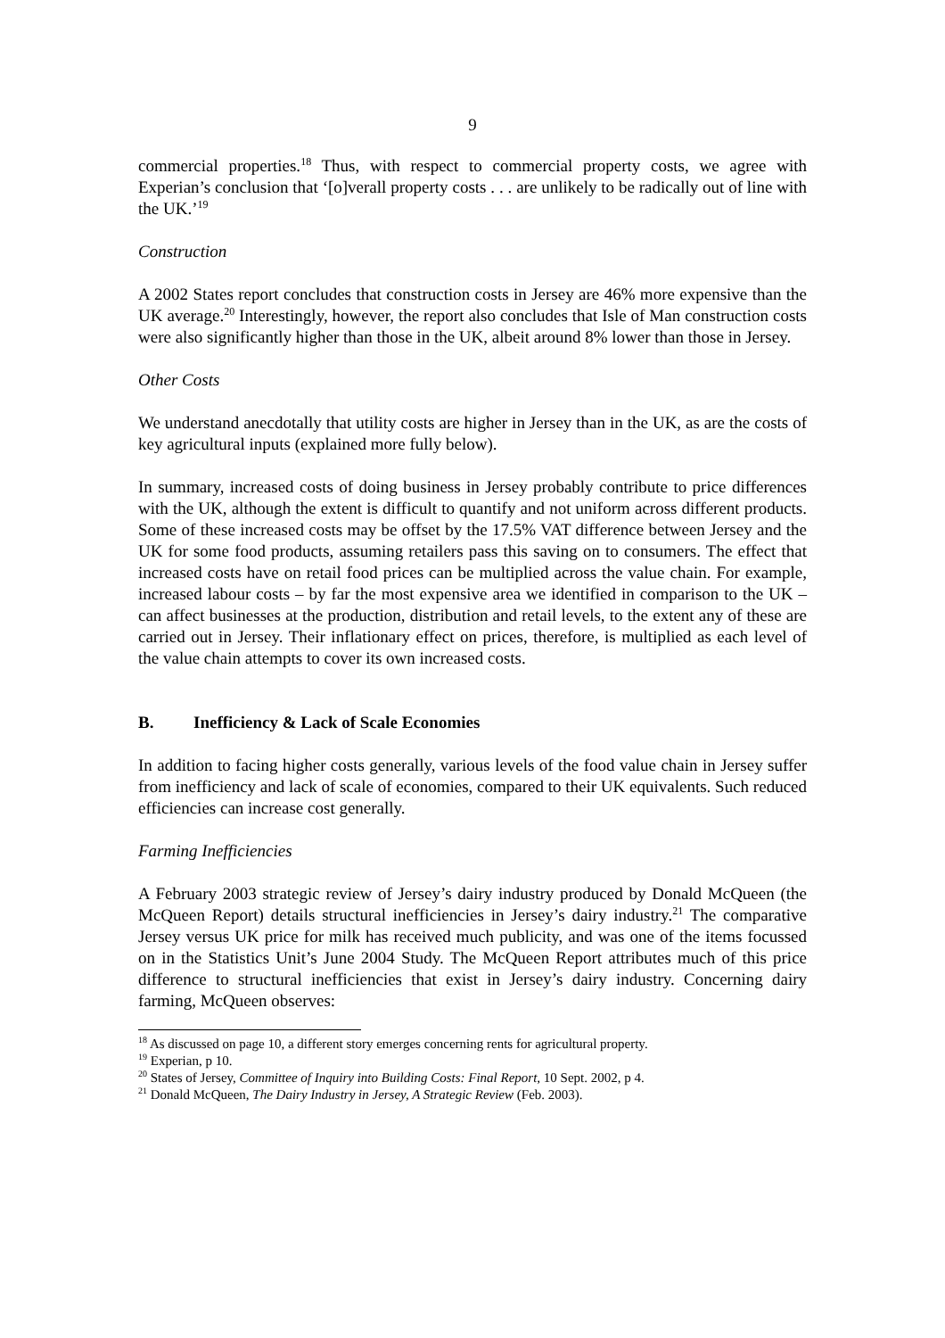9
commercial properties.<sup>18</sup> Thus, with respect to commercial property costs, we agree with Experian’s conclusion that ‘[o]verall property costs . . . are unlikely to be radically out of line with the UK.’<sup>19</sup>
Construction
A 2002 States report concludes that construction costs in Jersey are 46% more expensive than the UK average.<sup>20</sup> Interestingly, however, the report also concludes that Isle of Man construction costs were also significantly higher than those in the UK, albeit around 8% lower than those in Jersey.
Other Costs
We understand anecdotally that utility costs are higher in Jersey than in the UK, as are the costs of key agricultural inputs (explained more fully below).
In summary, increased costs of doing business in Jersey probably contribute to price differences with the UK, although the extent is difficult to quantify and not uniform across different products. Some of these increased costs may be offset by the 17.5% VAT difference between Jersey and the UK for some food products, assuming retailers pass this saving on to consumers. The effect that increased costs have on retail food prices can be multiplied across the value chain. For example, increased labour costs – by far the most expensive area we identified in comparison to the UK – can affect businesses at the production, distribution and retail levels, to the extent any of these are carried out in Jersey. Their inflationary effect on prices, therefore, is multiplied as each level of the value chain attempts to cover its own increased costs.
B. Inefficiency & Lack of Scale Economies
In addition to facing higher costs generally, various levels of the food value chain in Jersey suffer from inefficiency and lack of scale of economies, compared to their UK equivalents. Such reduced efficiencies can increase cost generally.
Farming Inefficiencies
A February 2003 strategic review of Jersey’s dairy industry produced by Donald McQueen (the McQueen Report) details structural inefficiencies in Jersey’s dairy industry.<sup>21</sup> The comparative Jersey versus UK price for milk has received much publicity, and was one of the items focussed on in the Statistics Unit’s June 2004 Study. The McQueen Report attributes much of this price difference to structural inefficiencies that exist in Jersey’s dairy industry. Concerning dairy farming, McQueen observes:
<sup>18</sup> As discussed on page 10, a different story emerges concerning rents for agricultural property.
<sup>19</sup> Experian, p 10.
<sup>20</sup> States of Jersey, Committee of Inquiry into Building Costs: Final Report, 10 Sept. 2002, p 4.
<sup>21</sup> Donald McQueen, The Dairy Industry in Jersey, A Strategic Review (Feb. 2003).